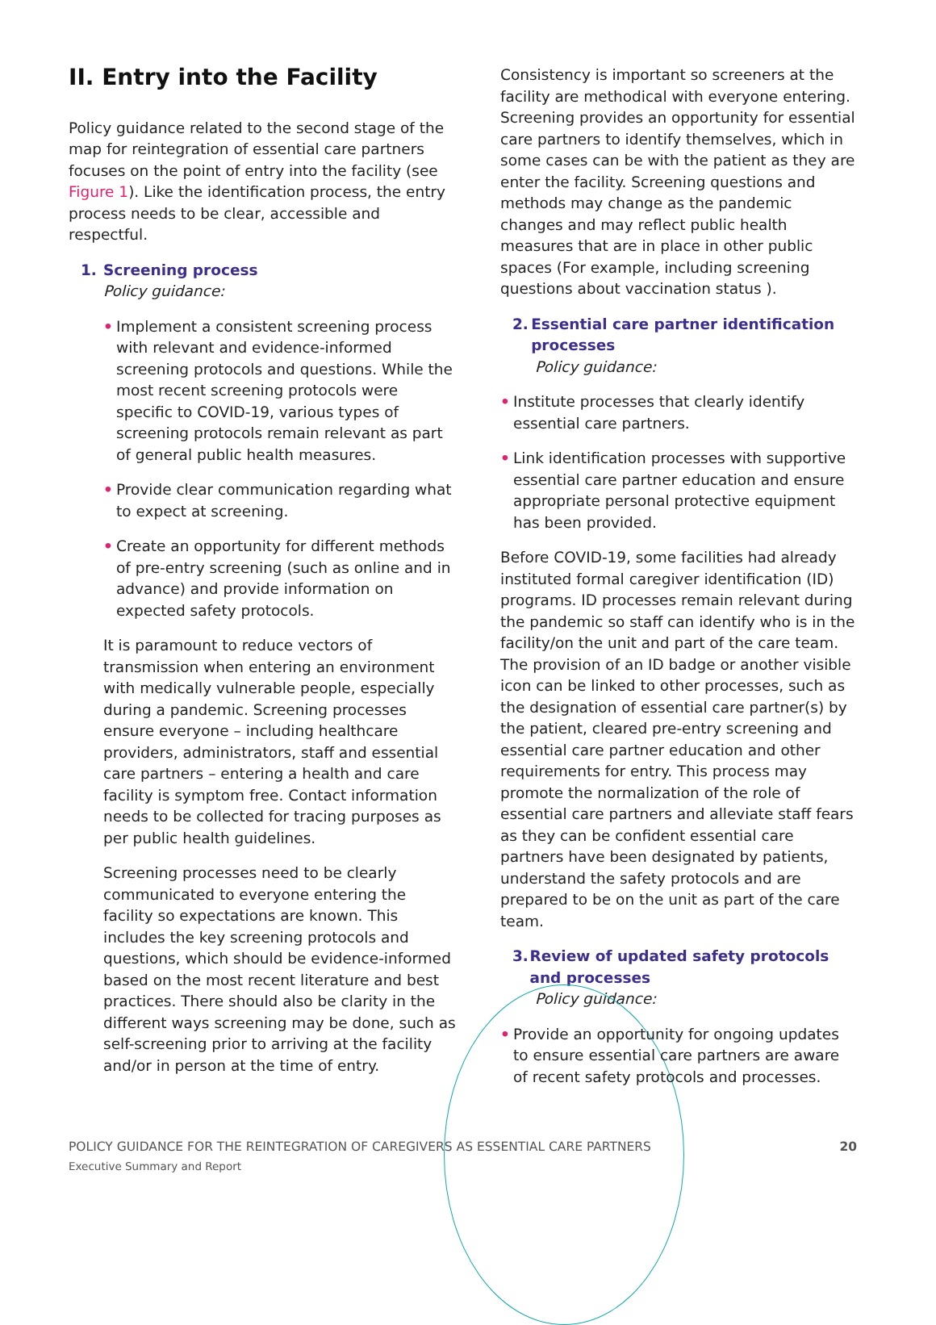II. Entry into the Facility
Policy guidance related to the second stage of the map for reintegration of essential care partners focuses on the point of entry into the facility (see Figure 1). Like the identification process, the entry process needs to be clear, accessible and respectful.
1. Screening process
Policy guidance:
• Implement a consistent screening process with relevant and evidence-informed screening protocols and questions. While the most recent screening protocols were specific to COVID-19, various types of screening protocols remain relevant as part of general public health measures.
• Provide clear communication regarding what to expect at screening.
• Create an opportunity for different methods of pre-entry screening (such as online and in advance) and provide information on expected safety protocols.
It is paramount to reduce vectors of transmission when entering an environment with medically vulnerable people, especially during a pandemic. Screening processes ensure everyone – including healthcare providers, administrators, staff and essential care partners – entering a health and care facility is symptom free. Contact information needs to be collected for tracing purposes as per public health guidelines.
Screening processes need to be clearly communicated to everyone entering the facility so expectations are known. This includes the key screening protocols and questions, which should be evidence-informed based on the most recent literature and best practices. There should also be clarity in the different ways screening may be done, such as self-screening prior to arriving at the facility and/or in person at the time of entry.
Consistency is important so screeners at the facility are methodical with everyone entering. Screening provides an opportunity for essential care partners to identify themselves, which in some cases can be with the patient as they are enter the facility. Screening questions and methods may change as the pandemic changes and may reflect public health measures that are in place in other public spaces (For example, including screening questions about vaccination status ).
2. Essential care partner identification processes
Policy guidance:
• Institute processes that clearly identify essential care partners.
• Link identification processes with supportive essential care partner education and ensure appropriate personal protective equipment has been provided.
Before COVID-19, some facilities had already instituted formal caregiver identification (ID) programs. ID processes remain relevant during the pandemic so staff can identify who is in the facility/on the unit and part of the care team. The provision of an ID badge or another visible icon can be linked to other processes, such as the designation of essential care partner(s) by the patient, cleared pre-entry screening and essential care partner education and other requirements for entry. This process may promote the normalization of the role of essential care partners and alleviate staff fears as they can be confident essential care partners have been designated by patients, understand the safety protocols and are prepared to be on the unit as part of the care team.
3. Review of updated safety protocols and processes
Policy guidance:
• Provide an opportunity for ongoing updates to ensure essential care partners are aware of recent safety protocols and processes.
POLICY GUIDANCE FOR THE REINTEGRATION OF CAREGIVERS AS ESSENTIAL CARE PARTNERS
Executive Summary and Report
20